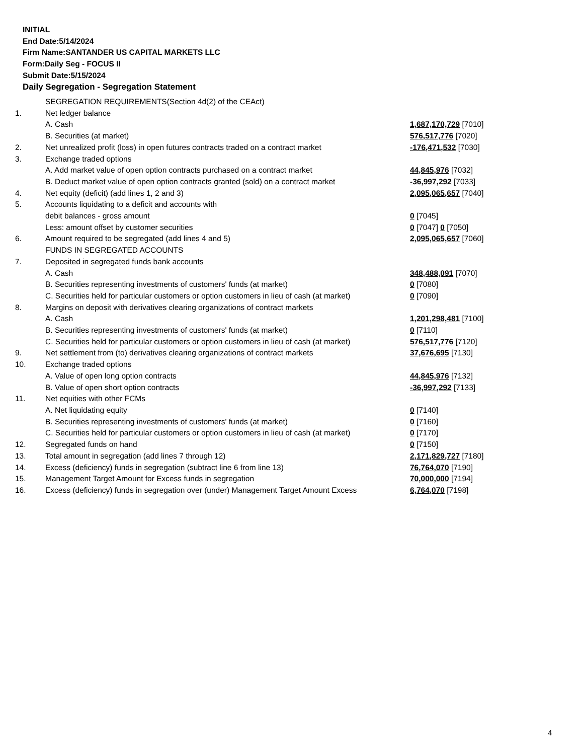INITIAL
End Date:5/14/2024
Firm Name:SANTANDER US CAPITAL MARKETS LLC
Form:Daily Seg - FOCUS II
Submit Date:5/15/2024
Daily Segregation - Segregation Statement
| | SEGREGATION REQUIREMENTS(Section 4d(2) of the CEAct) | |
| 1. | Net ledger balance | |
| | A. Cash | 1,687,170,729 [7010] |
| | B. Securities (at market) | 576,517,776 [7020] |
| 2. | Net unrealized profit (loss) in open futures contracts traded on a contract market | -176,471,532 [7030] |
| 3. | Exchange traded options | |
| | A. Add market value of open option contracts purchased on a contract market | 44,845,976 [7032] |
| | B. Deduct market value of open option contracts granted (sold) on a contract market | -36,997,292 [7033] |
| 4. | Net equity (deficit) (add lines 1, 2 and 3) | 2,095,065,657 [7040] |
| 5. | Accounts liquidating to a deficit and accounts with | |
| | debit balances - gross amount | 0 [7045] |
| | Less: amount offset by customer securities | 0 [7047] 0 [7050] |
| 6. | Amount required to be segregated (add lines 4 and 5) | 2,095,065,657 [7060] |
| | FUNDS IN SEGREGATED ACCOUNTS | |
| 7. | Deposited in segregated funds bank accounts | |
| | A. Cash | 348,488,091 [7070] |
| | B. Securities representing investments of customers' funds (at market) | 0 [7080] |
| | C. Securities held for particular customers or option customers in lieu of cash (at market) | 0 [7090] |
| 8. | Margins on deposit with derivatives clearing organizations of contract markets | |
| | A. Cash | 1,201,298,481 [7100] |
| | B. Securities representing investments of customers' funds (at market) | 0 [7110] |
| | C. Securities held for particular customers or option customers in lieu of cash (at market) | 576,517,776 [7120] |
| 9. | Net settlement from (to) derivatives clearing organizations of contract markets | 37,676,695 [7130] |
| 10. | Exchange traded options | |
| | A. Value of open long option contracts | 44,845,976 [7132] |
| | B. Value of open short option contracts | -36,997,292 [7133] |
| 11. | Net equities with other FCMs | |
| | A. Net liquidating equity | 0 [7140] |
| | B. Securities representing investments of customers' funds (at market) | 0 [7160] |
| | C. Securities held for particular customers or option customers in lieu of cash (at market) | 0 [7170] |
| 12. | Segregated funds on hand | 0 [7150] |
| 13. | Total amount in segregation (add lines 7 through 12) | 2,171,829,727 [7180] |
| 14. | Excess (deficiency) funds in segregation (subtract line 6 from line 13) | 76,764,070 [7190] |
| 15. | Management Target Amount for Excess funds in segregation | 70,000,000 [7194] |
| 16. | Excess (deficiency) funds in segregation over (under) Management Target Amount Excess | 6,764,070 [7198] |
4